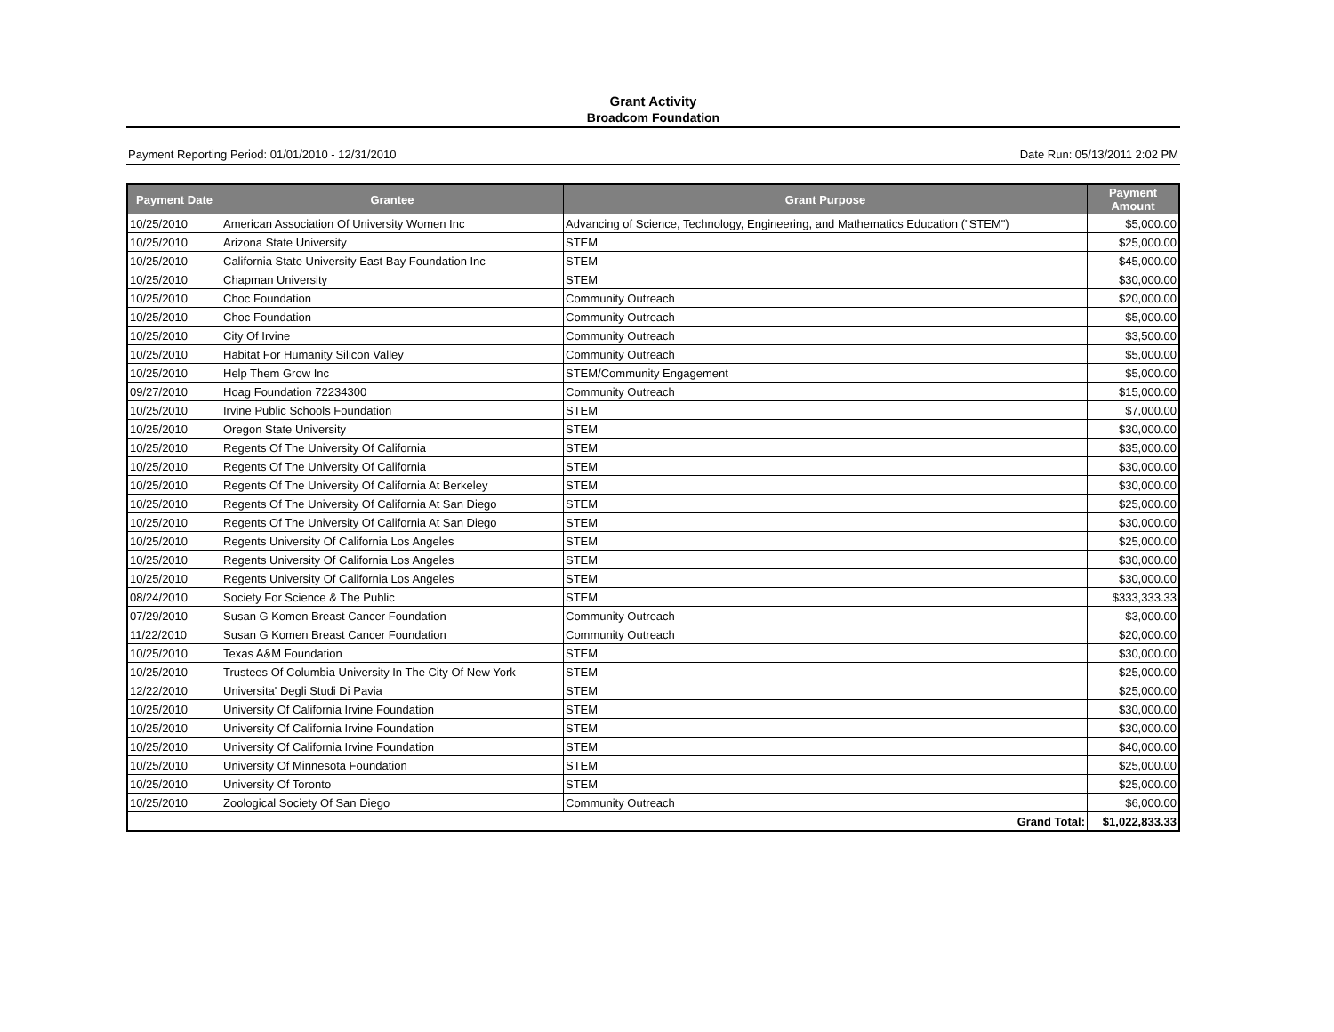Grant Activity
Broadcom Foundation
Payment Reporting Period: 01/01/2010 - 12/31/2010 Date Run: 05/13/2011 2:02 PM
| Payment Date | Grantee | Grant Purpose | Payment Amount |
| --- | --- | --- | --- |
| 10/25/2010 | American Association Of University Women Inc | Advancing of Science, Technology, Engineering, and Mathematics Education ("STEM") | $5,000.00 |
| 10/25/2010 | Arizona State University | STEM | $25,000.00 |
| 10/25/2010 | California State University East Bay Foundation Inc | STEM | $45,000.00 |
| 10/25/2010 | Chapman University | STEM | $30,000.00 |
| 10/25/2010 | Choc Foundation | Community Outreach | $20,000.00 |
| 10/25/2010 | Choc Foundation | Community Outreach | $5,000.00 |
| 10/25/2010 | City Of Irvine | Community Outreach | $3,500.00 |
| 10/25/2010 | Habitat For Humanity Silicon Valley | Community Outreach | $5,000.00 |
| 10/25/2010 | Help Them Grow Inc | STEM/Community Engagement | $5,000.00 |
| 09/27/2010 | Hoag Foundation 72234300 | Community Outreach | $15,000.00 |
| 10/25/2010 | Irvine Public Schools Foundation | STEM | $7,000.00 |
| 10/25/2010 | Oregon State University | STEM | $30,000.00 |
| 10/25/2010 | Regents Of The University Of California | STEM | $35,000.00 |
| 10/25/2010 | Regents Of The University Of California | STEM | $30,000.00 |
| 10/25/2010 | Regents Of The University Of California At Berkeley | STEM | $30,000.00 |
| 10/25/2010 | Regents Of The University Of California At San Diego | STEM | $25,000.00 |
| 10/25/2010 | Regents Of The University Of California At San Diego | STEM | $30,000.00 |
| 10/25/2010 | Regents University Of California Los Angeles | STEM | $25,000.00 |
| 10/25/2010 | Regents University Of California Los Angeles | STEM | $30,000.00 |
| 10/25/2010 | Regents University Of California Los Angeles | STEM | $30,000.00 |
| 08/24/2010 | Society For Science & The Public | STEM | $333,333.33 |
| 07/29/2010 | Susan G Komen Breast Cancer Foundation | Community Outreach | $3,000.00 |
| 11/22/2010 | Susan G Komen Breast Cancer Foundation | Community Outreach | $20,000.00 |
| 10/25/2010 | Texas A&M Foundation | STEM | $30,000.00 |
| 10/25/2010 | Trustees Of Columbia University In The City Of New York | STEM | $25,000.00 |
| 12/22/2010 | Universita' Degli Studi Di Pavia | STEM | $25,000.00 |
| 10/25/2010 | University Of California Irvine Foundation | STEM | $30,000.00 |
| 10/25/2010 | University Of California Irvine Foundation | STEM | $30,000.00 |
| 10/25/2010 | University Of California Irvine Foundation | STEM | $40,000.00 |
| 10/25/2010 | University Of Minnesota Foundation | STEM | $25,000.00 |
| 10/25/2010 | University Of Toronto | STEM | $25,000.00 |
| 10/25/2010 | Zoological Society Of San Diego | Community Outreach | $6,000.00 |
| Grand Total: | | | $1,022,833.33 |